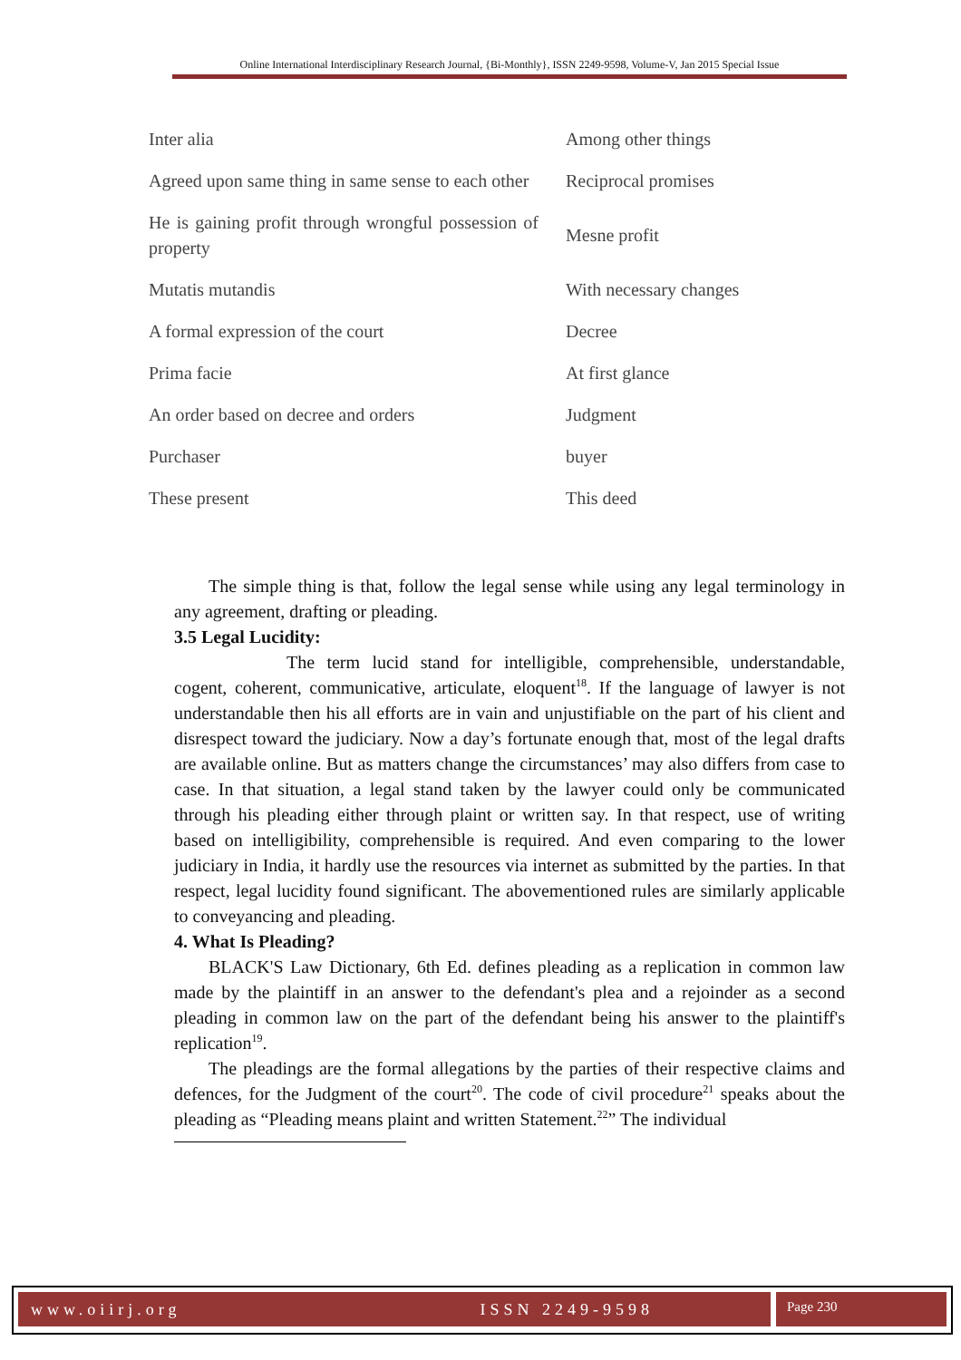Online International Interdisciplinary Research Journal, {Bi-Monthly}, ISSN 2249-9598, Volume-V, Jan 2015 Special Issue
| Inter alia | Among other things |
| Agreed upon same thing in same sense to each other | Reciprocal promises |
| He is gaining profit through wrongful possession of property | Mesne profit |
| Mutatis mutandis | With necessary changes |
| A formal expression of the court | Decree |
| Prima facie | At first glance |
| An order based on decree and orders | Judgment |
| Purchaser | buyer |
| These present | This deed |
The simple thing is that, follow the legal sense while using any legal terminology in any agreement, drafting or pleading.
3.5 Legal Lucidity:
The term lucid stand for intelligible, comprehensible, understandable, cogent, coherent, communicative, articulate, eloquent<sup>18</sup>. If the language of lawyer is not understandable then his all efforts are in vain and unjustifiable on the part of his client and disrespect toward the judiciary. Now a day’s fortunate enough that, most of the legal drafts are available online. But as matters change the circumstances’ may also differs from case to case. In that situation, a legal stand taken by the lawyer could only be communicated through his pleading either through plaint or written say. In that respect, use of writing based on intelligibility, comprehensible is required. And even comparing to the lower judiciary in India, it hardly use the resources via internet as submitted by the parties. In that respect, legal lucidity found significant. The abovementioned rules are similarly applicable to conveyancing and pleading.
4. What Is Pleading?
BLACK'S Law Dictionary, 6th Ed. defines pleading as a replication in common law made by the plaintiff in an answer to the defendant's plea and a rejoinder as a second pleading in common law on the part of the defendant being his answer to the plaintiff's replication<sup>19</sup>.
The pleadings are the formal allegations by the parties of their respective claims and defences, for the Judgment of the court<sup>20</sup>. The code of civil procedure<sup>21</sup> speaks about the pleading as “Pleading means plaint and written Statement.<sup>22</sup>” The individual
www.oiirj.org ISSN 2249-9598 Page 230